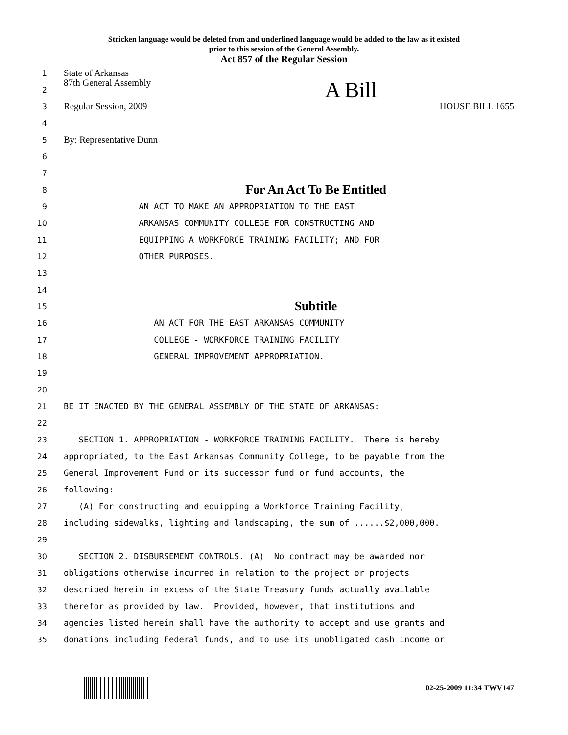Stricken language would be deleted from and underlined language would be added to the law as it existed
prior to this session of the General Assembly.
Act 857 of the Regular Session
1 State of Arkansas
2 87th General Assembly A Bill
3 Regular Session, 2009 HOUSE BILL 1655
4
5 By: Representative Dunn
6
7
8 For An Act To Be Entitled
9 AN ACT TO MAKE AN APPROPRIATION TO THE EAST
10 ARKANSAS COMMUNITY COLLEGE FOR CONSTRUCTING AND
11 EQUIPPING A WORKFORCE TRAINING FACILITY; AND FOR
12 OTHER PURPOSES.
13
14
15 Subtitle
16 AN ACT FOR THE EAST ARKANSAS COMMUNITY
17 COLLEGE - WORKFORCE TRAINING FACILITY
18 GENERAL IMPROVEMENT APPROPRIATION.
19
20
21 BE IT ENACTED BY THE GENERAL ASSEMBLY OF THE STATE OF ARKANSAS:
22
23 SECTION 1. APPROPRIATION - WORKFORCE TRAINING FACILITY. There is hereby
24 appropriated, to the East Arkansas Community College, to be payable from the
25 General Improvement Fund or its successor fund or fund accounts, the
26 following:
27 (A) For constructing and equipping a Workforce Training Facility,
28 including sidewalks, lighting and landscaping, the sum of ......$2,000,000.
29
30 SECTION 2. DISBURSEMENT CONTROLS. (A) No contract may be awarded nor
31 obligations otherwise incurred in relation to the project or projects
32 described herein in excess of the State Treasury funds actually available
33 therefor as provided by law. Provided, however, that institutions and
34 agencies listed herein shall have the authority to accept and use grants and
35 donations including Federal funds, and to use its unobligated cash income or
02-25-2009 11:34 TWV147